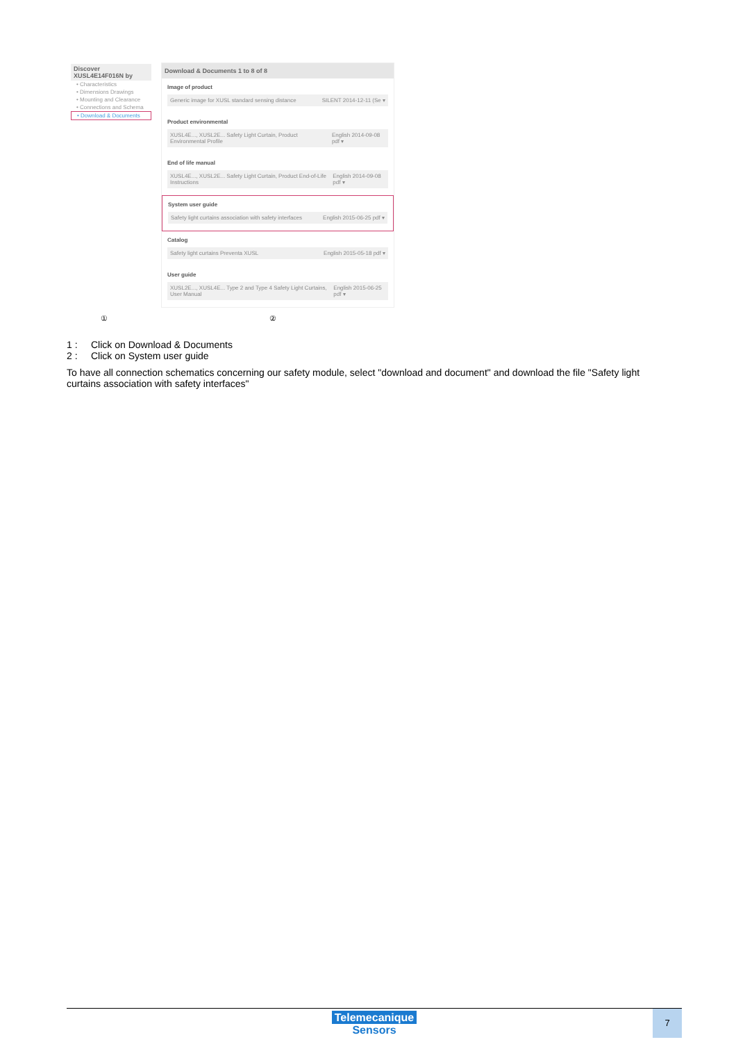Discover XUSL4E14F016N by
• Characteristics
• Dimensions Drawings
• Mounting and Clearance
• Connections and Schema
• Download & Documents
Download & Documents 1 to 8 of 8
Image of product
Generic image for XUSL standard sensing distance SILENT 2014-12-11 (Se ▾
Product environmental
XUSL4E..., XUSL2E... Safety Light Curtain, Product Environmental Profile English 2014-09-08 pdf ▾
End of life manual
XUSL4E..., XUSL2E... Safety Light Curtain, Product End-of-Life Instructions English 2014-09-08 pdf ▾
System user guide
Safety light curtains association with safety interfaces English 2015-06-25 pdf ▾
Catalog
Safety light curtains Preventa XUSL English 2015-05-18 pdf ▾
User guide
XUSL2E..., XUSL4E... Type 2 and Type 4 Safety Light Curtains, User Manual English 2015-06-25 pdf ▾
① ②
1 : Click on Download & Documents
2 : Click on System user guide
To have all connection schematics concerning our safety module, select "download and document" and download the file "Safety light curtains association with safety interfaces"
Telemecanique
Sensors
7